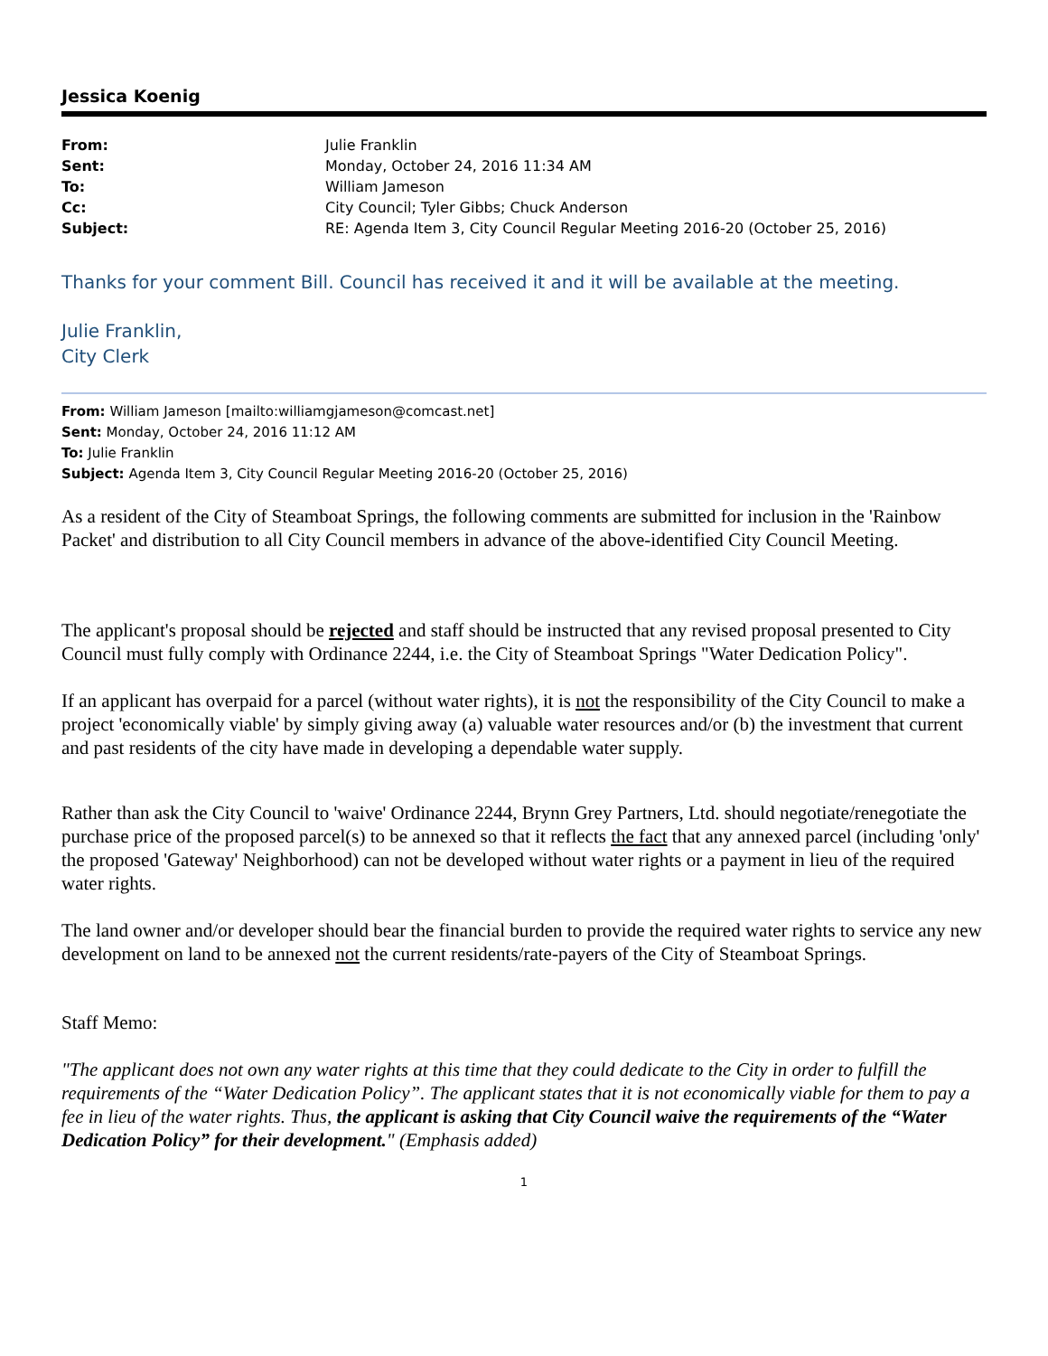Jessica Koenig
| From: | Julie Franklin |
| Sent: | Monday, October 24, 2016 11:34 AM |
| To: | William Jameson |
| Cc: | City Council; Tyler Gibbs; Chuck Anderson |
| Subject: | RE: Agenda Item 3, City Council Regular Meeting 2016-20 (October 25, 2016) |
Thanks for your comment Bill. Council has received it and it will be available at the meeting.
Julie Franklin,
City Clerk
From: William Jameson [mailto:williamgjameson@comcast.net]
Sent: Monday, October 24, 2016 11:12 AM
To: Julie Franklin
Subject: Agenda Item 3, City Council Regular Meeting 2016-20 (October 25, 2016)
As a resident of the City of Steamboat Springs, the following comments are submitted for inclusion in the 'Rainbow Packet' and distribution to all City Council members in advance of the above-identified City Council Meeting.
The applicant's proposal should be rejected and staff should be instructed that any revised proposal presented to City Council must fully comply with Ordinance 2244, i.e. the City of Steamboat Springs "Water Dedication Policy".
If an applicant has overpaid for a parcel (without water rights), it is not the responsibility of the City Council to make a project 'economically viable' by simply giving away (a) valuable water resources and/or (b) the investment that current and past residents of the city have made in developing a dependable water supply.
Rather than ask the City Council to 'waive' Ordinance 2244, Brynn Grey Partners, Ltd. should negotiate/renegotiate the purchase price of the proposed parcel(s) to be annexed so that it reflects the fact that any annexed parcel (including 'only' the proposed 'Gateway' Neighborhood) can not be developed without water rights or a payment in lieu of the required water rights.
The land owner and/or developer should bear the financial burden to provide the required water rights to service any new development on land to be annexed not the current residents/rate-payers of the City of Steamboat Springs.
Staff Memo:
"The applicant does not own any water rights at this time that they could dedicate to the City in order to fulfill the requirements of the “Water Dedication Policy”. The applicant states that it is not economically viable for them to pay a fee in lieu of the water rights. Thus, the applicant is asking that City Council waive the requirements of the “Water Dedication Policy” for their development." (Emphasis added)
1